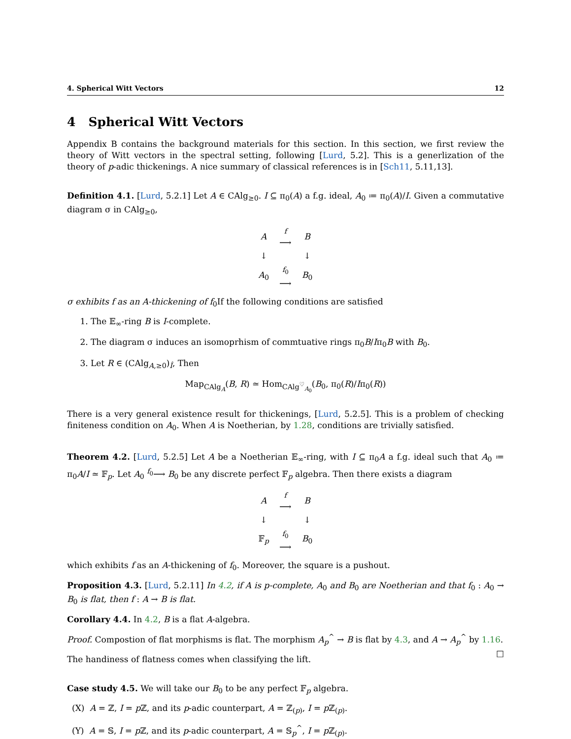4. Spherical Witt Vectors 12
4 Spherical Witt Vectors
Appendix B contains the background materials for this section. In this section, we first review the theory of Witt vectors in the spectral setting, following [Lurd, 5.2]. This is a generlization of the theory of p-adic thickenings. A nice summary of classical references is in [Sch11, 5.11,13].
Definition 4.1. [Lurd, 5.2.1] Let A ∈ CAlg<sub>≥0</sub>. I ⊆ π<sub>0</sub>(A) a f.g. ideal, A<sub>0</sub> ≔ π<sub>0</sub>(A)/I. Given a commutative diagram σ in CAlg<sub>≥0</sub>,
| A | f ⟶ | B |
| ↓ | | ↓ |
| A<sub>0</sub> | f<sub>0</sub> ⟶ | B<sub>0</sub> |
σ exhibits f as an A-thickening of f<sub>0</sub>If the following conditions are satisfied
1. The 𝔼<sub>∞</sub>-ring B is I-complete.
2. The diagram σ induces an isomoprhism of commtuative rings π<sub>0</sub>B/Iπ<sub>0</sub>B with B<sub>0</sub>.
3. Let R ∈ (CAlg<sub>A,≥0</sub>)<sub>Î</sub>, Then
Map<sub>CAlg<sub>A</sub></sub>(B, R) ≃ Hom<sub>CAlg<sup>♡</sup><sub>A<sub>0</sub></sub></sub>(B<sub>0</sub>, π<sub>0</sub>(R)/Iπ<sub>0</sub>(R))
There is a very general existence result for thickenings, [Lurd, 5.2.5]. This is a problem of checking finiteness condition on A<sub>0</sub>. When A is Noetherian, by 1.28, conditions are trivially satisfied.
Theorem 4.2. [Lurd, 5.2.5] Let A be a Noetherian 𝔼<sub>∞</sub>-ring, with I ⊆ π<sub>0</sub>A a f.g. ideal such that A<sub>0</sub> ≔ π<sub>0</sub>A/I ≃ 𝔽<sub>p</sub>. Let A<sub>0</sub> <sup>f<sub>0</sub></sup>⟶ B<sub>0</sub> be any discrete perfect 𝔽<sub>p</sub> algebra. Then there exists a diagram
| A | f ⟶ | B |
| ↓ | | ↓ |
| 𝔽<sub>p</sub> | f<sub>0</sub> ⟶ | B<sub>0</sub> |
which exhibits f as an A-thickening of f<sub>0</sub>. Moreover, the square is a pushout.
Proposition 4.3. [Lurd, 5.2.11] In 4.2, if A is p-complete, A<sub>0</sub> and B<sub>0</sub> are Noetherian and that f<sub>0</sub> : A<sub>0</sub> → B<sub>0</sub> is flat, then f : A → B is flat.
Corollary 4.4. In 4.2, B is a flat A-algebra.
Proof. Compostion of flat morphisms is flat. The morphism A<sub>p</sub><sup>^</sup> → B is flat by 4.3, and A → A<sub>p</sub><sup>^</sup> by 1.16. □
The handiness of flatness comes when classifying the lift.
Case study 4.5. We will take our B<sub>0</sub> to be any perfect 𝔽<sub>p</sub> algebra.
(X) A = ℤ, I = p ℤ, and its p-adic counterpart, A = ℤ<sub>(p)</sub>, I = p ℤ<sub>(p)</sub>.
(Y) A = 𝕊, I = p ℤ, and its p-adic counterpart, A = 𝕊<sub>p</sub><sup>^</sup>, I = p ℤ<sub>(p)</sub>.